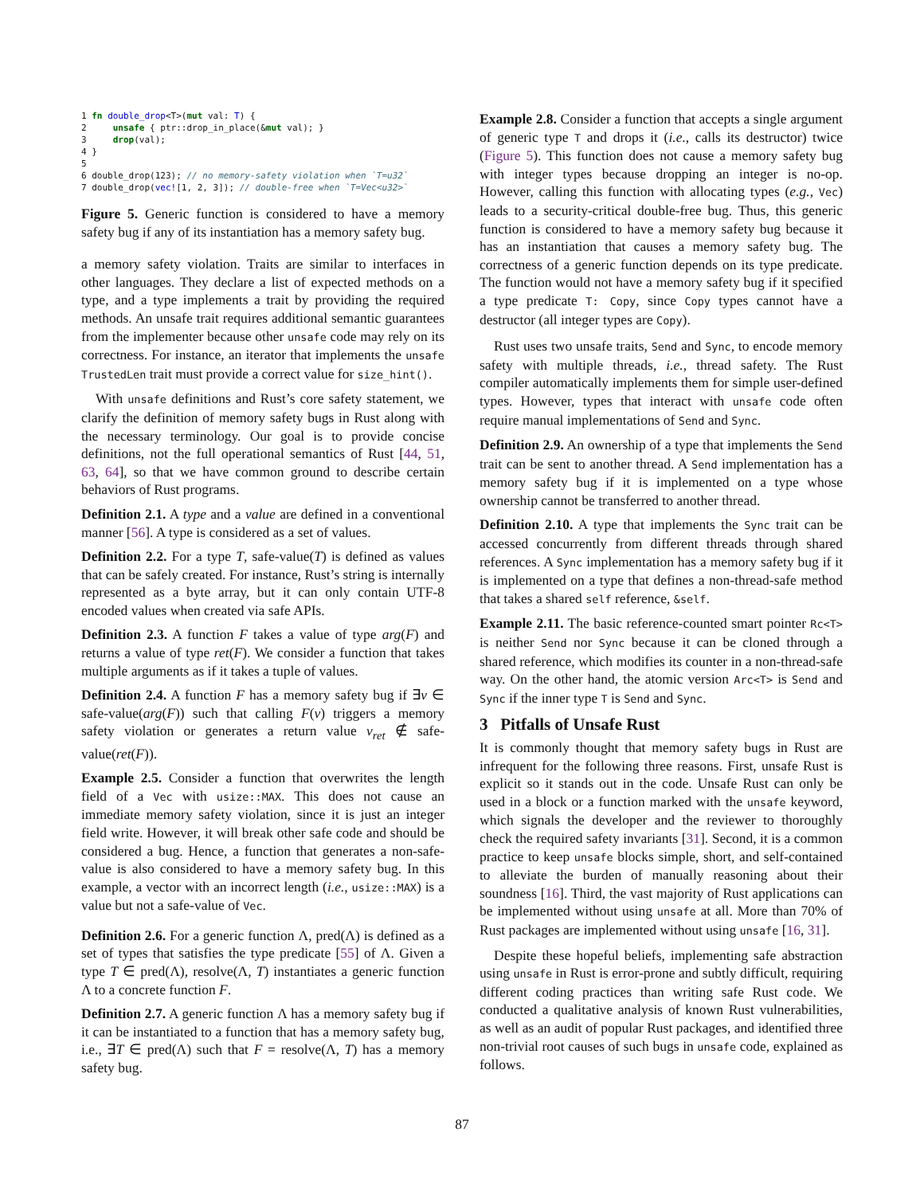1 fn double_drop<T>(mut val: T) {
2     unsafe { ptr::drop_in_place(&mut val); }
3     drop(val);
4 }
5
6 double_drop(123); // no memory-safety violation when `T=u32`
7 double_drop(vec![1, 2, 3]); // double-free when `T=Vec<u32>`
Figure 5. Generic function is considered to have a memory safety bug if any of its instantiation has a memory safety bug.
a memory safety violation. Traits are similar to interfaces in other languages. They declare a list of expected methods on a type, and a type implements a trait by providing the required methods. An unsafe trait requires additional semantic guarantees from the implementer because other unsafe code may rely on its correctness. For instance, an iterator that implements the unsafe TrustedLen trait must provide a correct value for size_hint().
With unsafe definitions and Rust’s core safety statement, we clarify the definition of memory safety bugs in Rust along with the necessary terminology. Our goal is to provide concise definitions, not the full operational semantics of Rust [44, 51, 63, 64], so that we have common ground to describe certain behaviors of Rust programs.
Definition 2.1. A type and a value are defined in a conventional manner [56]. A type is considered as a set of values.
Definition 2.2. For a type T, safe-value(T) is defined as values that can be safely created. For instance, Rust’s string is internally represented as a byte array, but it can only contain UTF-8 encoded values when created via safe APIs.
Definition 2.3. A function F takes a value of type arg(F) and returns a value of type ret(F). We consider a function that takes multiple arguments as if it takes a tuple of values.
Definition 2.4. A function F has a memory safety bug if ∃v ∈ safe-value(arg(F)) such that calling F(v) triggers a memory safety violation or generates a return value v<sub>ret</sub> ∉ safe-value(ret(F)).
Example 2.5. Consider a function that overwrites the length field of a Vec with usize::MAX. This does not cause an immediate memory safety violation, since it is just an integer field write. However, it will break other safe code and should be considered a bug. Hence, a function that generates a non-safe-value is also considered to have a memory safety bug. In this example, a vector with an incorrect length (i.e., usize::MAX) is a value but not a safe-value of Vec.
Definition 2.6. For a generic function Λ, pred(Λ) is defined as a set of types that satisfies the type predicate [55] of Λ. Given a type T ∈ pred(Λ), resolve(Λ, T) instantiates a generic function Λ to a concrete function F.
Definition 2.7. A generic function Λ has a memory safety bug if it can be instantiated to a function that has a memory safety bug, i.e., ∃T ∈ pred(Λ) such that F = resolve(Λ, T) has a memory safety bug.
Example 2.8. Consider a function that accepts a single argument of generic type T and drops it (i.e., calls its destructor) twice (Figure 5). This function does not cause a memory safety bug with integer types because dropping an integer is no-op. However, calling this function with allocating types (e.g., Vec) leads to a security-critical double-free bug. Thus, this generic function is considered to have a memory safety bug because it has an instantiation that causes a memory safety bug. The correctness of a generic function depends on its type predicate. The function would not have a memory safety bug if it specified a type predicate T: Copy, since Copy types cannot have a destructor (all integer types are Copy).
Rust uses two unsafe traits, Send and Sync, to encode memory safety with multiple threads, i.e., thread safety. The Rust compiler automatically implements them for simple user-defined types. However, types that interact with unsafe code often require manual implementations of Send and Sync.
Definition 2.9. An ownership of a type that implements the Send trait can be sent to another thread. A Send implementation has a memory safety bug if it is implemented on a type whose ownership cannot be transferred to another thread.
Definition 2.10. A type that implements the Sync trait can be accessed concurrently from different threads through shared references. A Sync implementation has a memory safety bug if it is implemented on a type that defines a non-thread-safe method that takes a shared self reference, &self.
Example 2.11. The basic reference-counted smart pointer Rc<T> is neither Send nor Sync because it can be cloned through a shared reference, which modifies its counter in a non-thread-safe way. On the other hand, the atomic version Arc<T> is Send and Sync if the inner type T is Send and Sync.
3 Pitfalls of Unsafe Rust
It is commonly thought that memory safety bugs in Rust are infrequent for the following three reasons. First, unsafe Rust is explicit so it stands out in the code. Unsafe Rust can only be used in a block or a function marked with the unsafe keyword, which signals the developer and the reviewer to thoroughly check the required safety invariants [31]. Second, it is a common practice to keep unsafe blocks simple, short, and self-contained to alleviate the burden of manually reasoning about their soundness [16]. Third, the vast majority of Rust applications can be implemented without using unsafe at all. More than 70% of Rust packages are implemented without using unsafe [16, 31].
Despite these hopeful beliefs, implementing safe abstraction using unsafe in Rust is error-prone and subtly difficult, requiring different coding practices than writing safe Rust code. We conducted a qualitative analysis of known Rust vulnerabilities, as well as an audit of popular Rust packages, and identified three non-trivial root causes of such bugs in unsafe code, explained as follows.
87